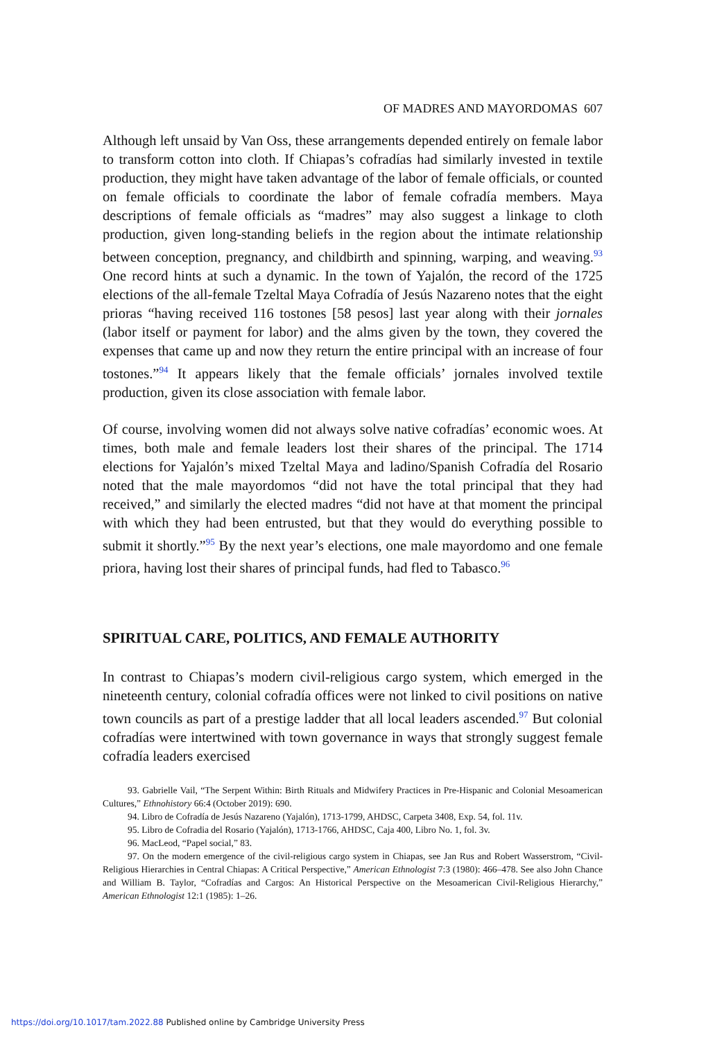OF MADRES AND MAYORDOMAS 607
Although left unsaid by Van Oss, these arrangements depended entirely on female labor to transform cotton into cloth. If Chiapas’s cofradías had similarly invested in textile production, they might have taken advantage of the labor of female officials, or counted on female officials to coordinate the labor of female cofradía members. Maya descriptions of female officials as “madres” may also suggest a linkage to cloth production, given long-standing beliefs in the region about the intimate relationship between conception, pregnancy, and childbirth and spinning, warping, and weaving.<sup>93</sup> One record hints at such a dynamic. In the town of Yajalón, the record of the 1725 elections of the all-female Tzeltal Maya Cofradía of Jesús Nazareno notes that the eight prioras “having received 116 tostones [58 pesos] last year along with their jornales (labor itself or payment for labor) and the alms given by the town, they covered the expenses that came up and now they return the entire principal with an increase of four tostones.”<sup>94</sup> It appears likely that the female officials’ jornales involved textile production, given its close association with female labor.
Of course, involving women did not always solve native cofradías’ economic woes. At times, both male and female leaders lost their shares of the principal. The 1714 elections for Yajalón’s mixed Tzeltal Maya and ladino/Spanish Cofradía del Rosario noted that the male mayordomos “did not have the total principal that they had received,” and similarly the elected madres “did not have at that moment the principal with which they had been entrusted, but that they would do everything possible to submit it shortly.”<sup>95</sup> By the next year’s elections, one male mayordomo and one female priora, having lost their shares of principal funds, had fled to Tabasco.<sup>96</sup>
SPIRITUAL CARE, POLITICS, AND FEMALE AUTHORITY
In contrast to Chiapas’s modern civil-religious cargo system, which emerged in the nineteenth century, colonial cofradía offices were not linked to civil positions on native town councils as part of a prestige ladder that all local leaders ascended.<sup>97</sup> But colonial cofradías were intertwined with town governance in ways that strongly suggest female cofradía leaders exercised
93. Gabrielle Vail, “The Serpent Within: Birth Rituals and Midwifery Practices in Pre-Hispanic and Colonial Mesoamerican Cultures,” Ethnohistory 66:4 (October 2019): 690.
94. Libro de Cofradía de Jesús Nazareno (Yajalón), 1713-1799, AHDSC, Carpeta 3408, Exp. 54, fol. 11v.
95. Libro de Cofradia del Rosario (Yajalón), 1713-1766, AHDSC, Caja 400, Libro No. 1, fol. 3v.
96. MacLeod, “Papel social,” 83.
97. On the modern emergence of the civil-religious cargo system in Chiapas, see Jan Rus and Robert Wasserstrom, “Civil-Religious Hierarchies in Central Chiapas: A Critical Perspective,” American Ethnologist 7:3 (1980): 466–478. See also John Chance and William B. Taylor, “Cofradías and Cargos: An Historical Perspective on the Mesoamerican Civil-Religious Hierarchy,” American Ethnologist 12:1 (1985): 1–26.
https://doi.org/10.1017/tam.2022.88 Published online by Cambridge University Press